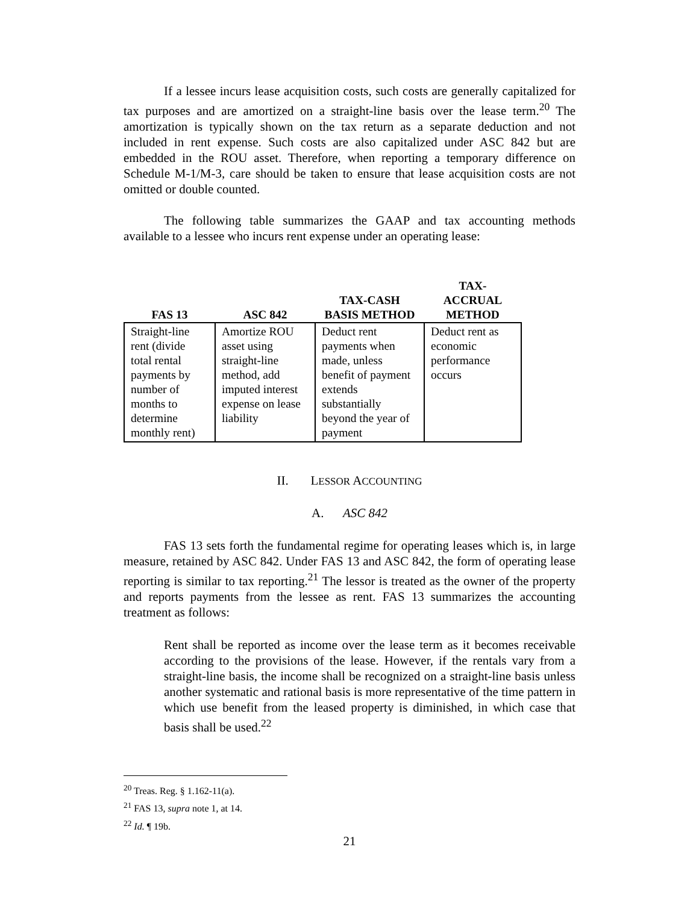If a lessee incurs lease acquisition costs, such costs are generally capitalized for tax purposes and are amortized on a straight-line basis over the lease term.<sup>20</sup> The amortization is typically shown on the tax return as a separate deduction and not included in rent expense. Such costs are also capitalized under ASC 842 but are embedded in the ROU asset. Therefore, when reporting a temporary difference on Schedule M-1/M-3, care should be taken to ensure that lease acquisition costs are not omitted or double counted.
The following table summarizes the GAAP and tax accounting methods available to a lessee who incurs rent expense under an operating lease:
| FAS 13 | ASC 842 | TAX-CASH BASIS METHOD | TAX- ACCRUAL METHOD |
| --- | --- | --- | --- |
| Straight-line rent (divide total rental payments by number of months to determine monthly rent) | Amortize ROU asset using straight-line method, add imputed interest expense on lease liability | Deduct rent payments when made, unless benefit of payment extends substantially beyond the year of payment | Deduct rent as economic performance occurs |
II. LESSOR ACCOUNTING
A. ASC 842
FAS 13 sets forth the fundamental regime for operating leases which is, in large measure, retained by ASC 842. Under FAS 13 and ASC 842, the form of operating lease reporting is similar to tax reporting.<sup>21</sup> The lessor is treated as the owner of the property and reports payments from the lessee as rent. FAS 13 summarizes the accounting treatment as follows:
Rent shall be reported as income over the lease term as it becomes receivable according to the provisions of the lease. However, if the rentals vary from a straight-line basis, the income shall be recognized on a straight-line basis unless another systematic and rational basis is more representative of the time pattern in which use benefit from the leased property is diminished, in which case that basis shall be used.<sup>22</sup>
<sup>20</sup> Treas. Reg. § 1.162-11(a).
<sup>21</sup> FAS 13, supra note 1, at 14.
<sup>22</sup> Id. ¶ 19b.
21